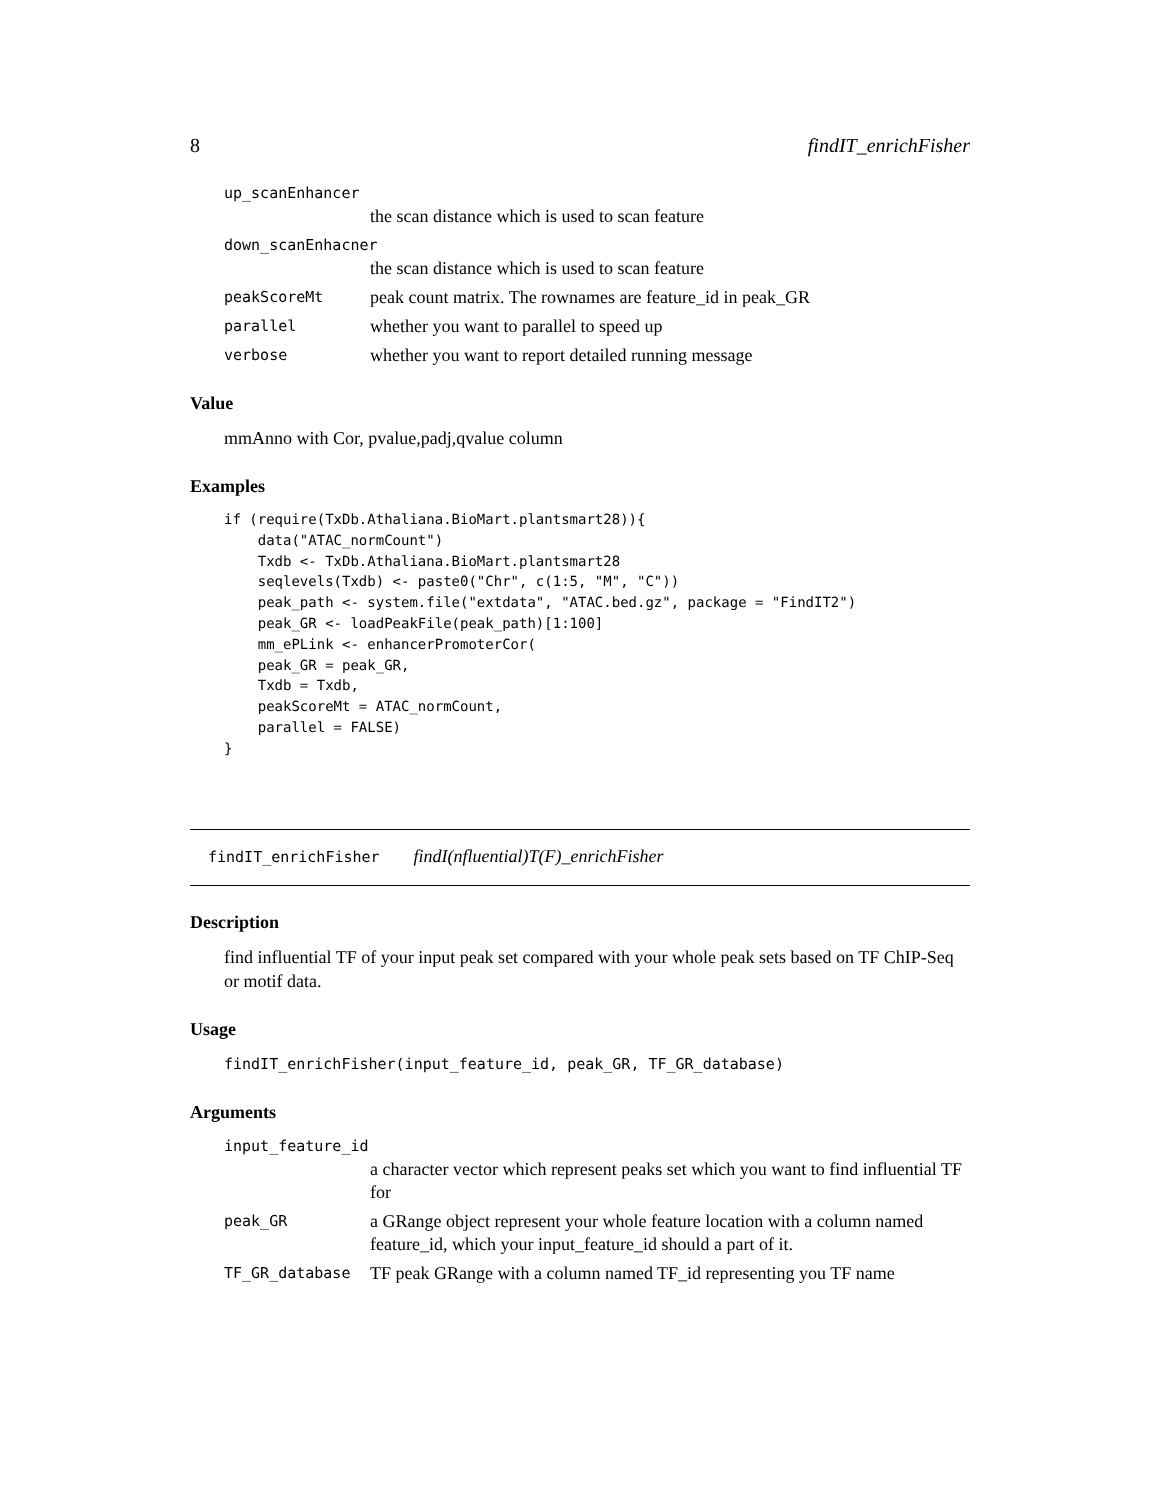8 findIT_enrichFisher
up_scanEnhancer
the scan distance which is used to scan feature
down_scanEnhacner
the scan distance which is used to scan feature
peakScoreMt peak count matrix. The rownames are feature_id in peak_GR
parallel whether you want to parallel to speed up
verbose whether you want to report detailed running message
Value
mmAnno with Cor, pvalue,padj,qvalue column
Examples
if (require(TxDb.Athaliana.BioMart.plantsmart28)){
    data("ATAC_normCount")
    Txdb <- TxDb.Athaliana.BioMart.plantsmart28
    seqlevels(Txdb) <- paste0("Chr", c(1:5, "M", "C"))
    peak_path <- system.file("extdata", "ATAC.bed.gz", package = "FindIT2")
    peak_GR <- loadPeakFile(peak_path)[1:100]
    mm_ePLink <- enhancerPromoterCor(
    peak_GR = peak_GR,
    Txdb = Txdb,
    peakScoreMt = ATAC_normCount,
    parallel = FALSE)
}
findIT_enrichFisher findI(nfluential)T(F)_enrichFisher
Description
find influential TF of your input peak set compared with your whole peak sets based on TF ChIP-Seq or motif data.
Usage
findIT_enrichFisher(input_feature_id, peak_GR, TF_GR_database)
Arguments
input_feature_id
a character vector which represent peaks set which you want to find influential TF for
peak_GR a GRange object represent your whole feature location with a column named feature_id, which your input_feature_id should a part of it.
TF_GR_database TF peak GRange with a column named TF_id representing you TF name